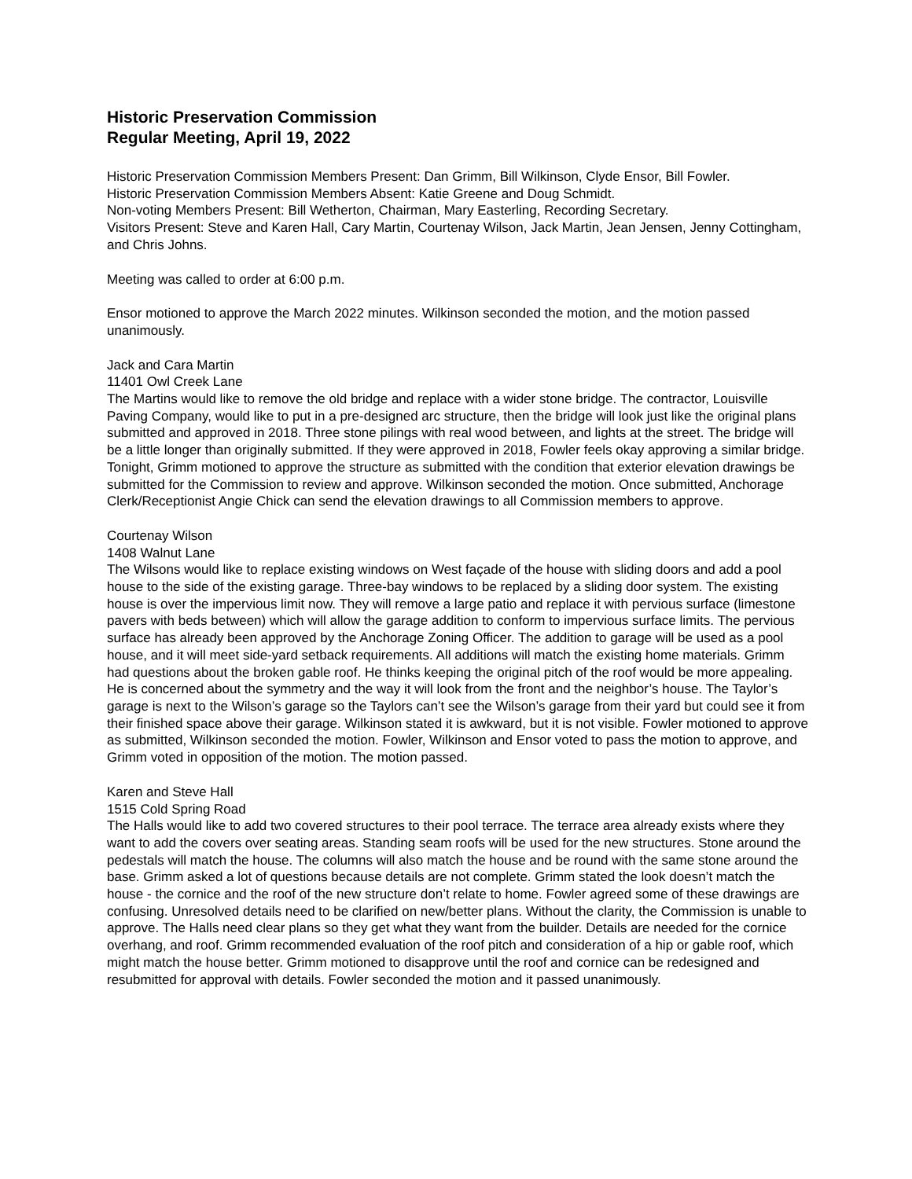Historic Preservation Commission
Regular Meeting, April 19, 2022
Historic Preservation Commission Members Present: Dan Grimm, Bill Wilkinson, Clyde Ensor, Bill Fowler.
Historic Preservation Commission Members Absent: Katie Greene and Doug Schmidt.
Non-voting Members Present: Bill Wetherton, Chairman, Mary Easterling, Recording Secretary.
Visitors Present: Steve and Karen Hall, Cary Martin, Courtenay Wilson, Jack Martin, Jean Jensen, Jenny Cottingham, and Chris Johns.
Meeting was called to order at 6:00 p.m.
Ensor motioned to approve the March 2022 minutes. Wilkinson seconded the motion, and the motion passed unanimously.
Jack and Cara Martin
11401 Owl Creek Lane
The Martins would like to remove the old bridge and replace with a wider stone bridge. The contractor, Louisville Paving Company, would like to put in a pre-designed arc structure, then the bridge will look just like the original plans submitted and approved in 2018. Three stone pilings with real wood between, and lights at the street. The bridge will be a little longer than originally submitted. If they were approved in 2018, Fowler feels okay approving a similar bridge. Tonight, Grimm motioned to approve the structure as submitted with the condition that exterior elevation drawings be submitted for the Commission to review and approve. Wilkinson seconded the motion. Once submitted, Anchorage Clerk/Receptionist Angie Chick can send the elevation drawings to all Commission members to approve.
Courtenay Wilson
1408 Walnut Lane
The Wilsons would like to replace existing windows on West façade of the house with sliding doors and add a pool house to the side of the existing garage. Three-bay windows to be replaced by a sliding door system. The existing house is over the impervious limit now. They will remove a large patio and replace it with pervious surface (limestone pavers with beds between) which will allow the garage addition to conform to impervious surface limits. The pervious surface has already been approved by the Anchorage Zoning Officer. The addition to garage will be used as a pool house, and it will meet side-yard setback requirements. All additions will match the existing home materials. Grimm had questions about the broken gable roof. He thinks keeping the original pitch of the roof would be more appealing. He is concerned about the symmetry and the way it will look from the front and the neighbor’s house. The Taylor’s garage is next to the Wilson’s garage so the Taylors can’t see the Wilson’s garage from their yard but could see it from their finished space above their garage. Wilkinson stated it is awkward, but it is not visible. Fowler motioned to approve as submitted, Wilkinson seconded the motion. Fowler, Wilkinson and Ensor voted to pass the motion to approve, and Grimm voted in opposition of the motion. The motion passed.
Karen and Steve Hall
1515 Cold Spring Road
The Halls would like to add two covered structures to their pool terrace. The terrace area already exists where they want to add the covers over seating areas. Standing seam roofs will be used for the new structures. Stone around the pedestals will match the house. The columns will also match the house and be round with the same stone around the base. Grimm asked a lot of questions because details are not complete. Grimm stated the look doesn’t match the house - the cornice and the roof of the new structure don’t relate to home. Fowler agreed some of these drawings are confusing. Unresolved details need to be clarified on new/better plans. Without the clarity, the Commission is unable to approve. The Halls need clear plans so they get what they want from the builder. Details are needed for the cornice overhang, and roof. Grimm recommended evaluation of the roof pitch and consideration of a hip or gable roof, which might match the house better. Grimm motioned to disapprove until the roof and cornice can be redesigned and resubmitted for approval with details. Fowler seconded the motion and it passed unanimously.